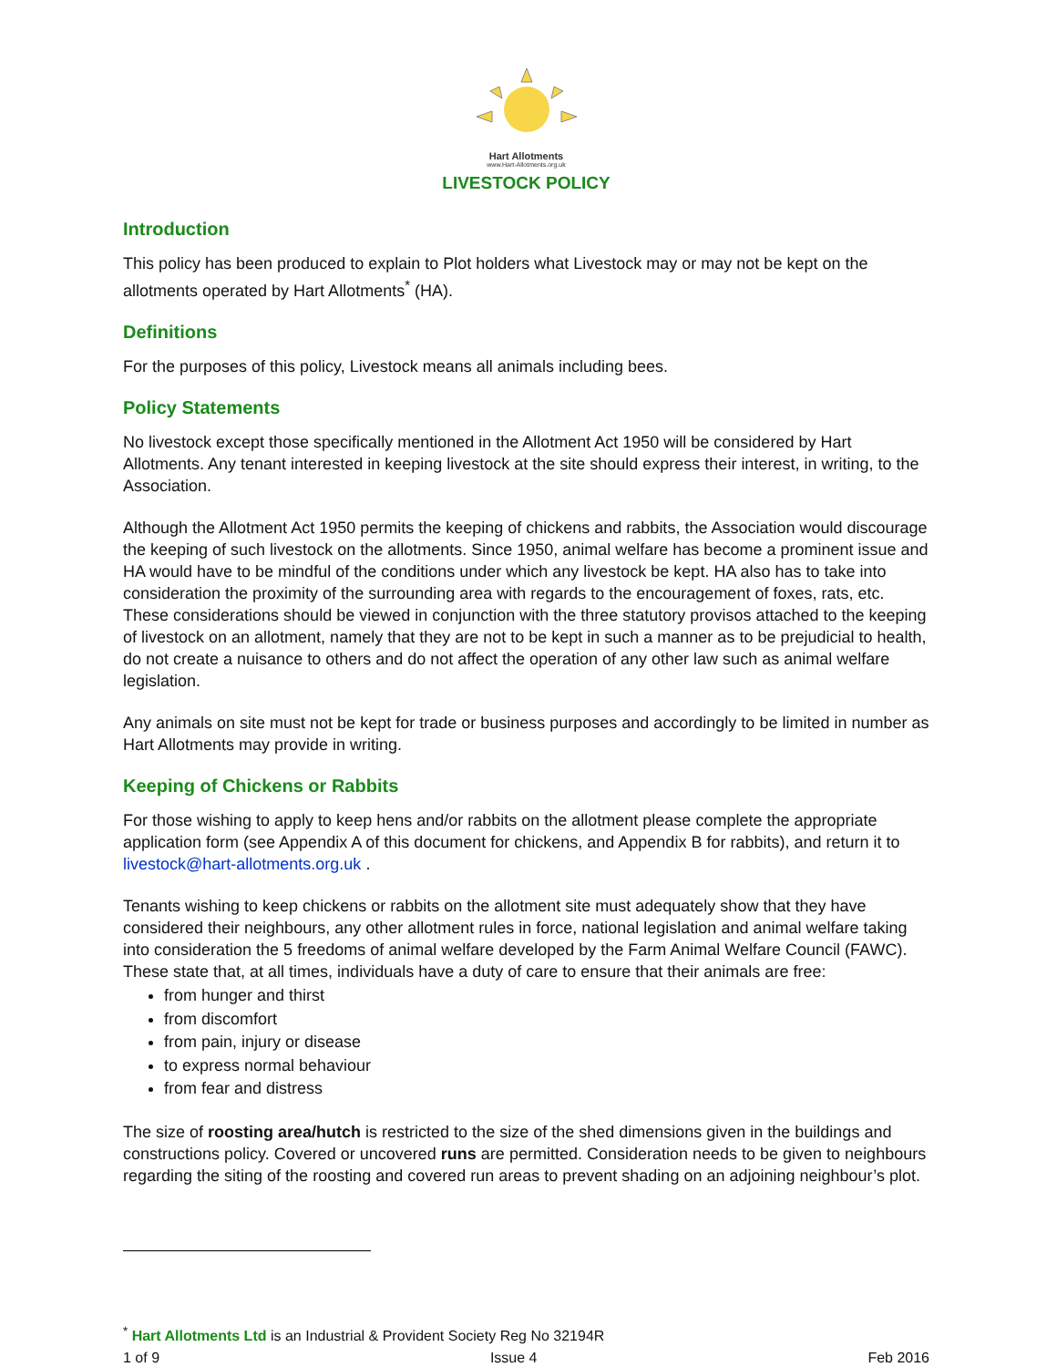Hart Allotments
www.Hart-Allotments.org.uk
LIVESTOCK POLICY
Introduction
This policy has been produced to explain to Plot holders what Livestock may or may not be kept on the allotments operated by Hart Allotments<sup>*</sup> (HA).
Definitions
For the purposes of this policy, Livestock means all animals including bees.
Policy Statements
No livestock except those specifically mentioned in the Allotment Act 1950 will be considered by Hart Allotments. Any tenant interested in keeping livestock at the site should express their interest, in writing, to the Association.
Although the Allotment Act 1950 permits the keeping of chickens and rabbits, the Association would discourage the keeping of such livestock on the allotments. Since 1950, animal welfare has become a prominent issue and HA would have to be mindful of the conditions under which any livestock be kept. HA also has to take into consideration the proximity of the surrounding area with regards to the encouragement of foxes, rats, etc. These considerations should be viewed in conjunction with the three statutory provisos attached to the keeping of livestock on an allotment, namely that they are not to be kept in such a manner as to be prejudicial to health, do not create a nuisance to others and do not affect the operation of any other law such as animal welfare legislation.
Any animals on site must not be kept for trade or business purposes and accordingly to be limited in number as Hart Allotments may provide in writing.
Keeping of Chickens or Rabbits
For those wishing to apply to keep hens and/or rabbits on the allotment please complete the appropriate application form (see Appendix A of this document for chickens, and Appendix B for rabbits), and return it to livestock@hart-allotments.org.uk .
Tenants wishing to keep chickens or rabbits on the allotment site must adequately show that they have considered their neighbours, any other allotment rules in force, national legislation and animal welfare taking into consideration the 5 freedoms of animal welfare developed by the Farm Animal Welfare Council (FAWC). These state that, at all times, individuals have a duty of care to ensure that their animals are free:
from hunger and thirst
from discomfort
from pain, injury or disease
to express normal behaviour
from fear and distress
The size of roosting area/hutch is restricted to the size of the shed dimensions given in the buildings and constructions policy. Covered or uncovered runs are permitted. Consideration needs to be given to neighbours regarding the siting of the roosting and covered run areas to prevent shading on an adjoining neighbour’s plot.
<sup>*</sup> Hart Allotments Ltd is an Industrial & Provident Society Reg No 32194R
1 of 9 Issue 4 Feb 2016